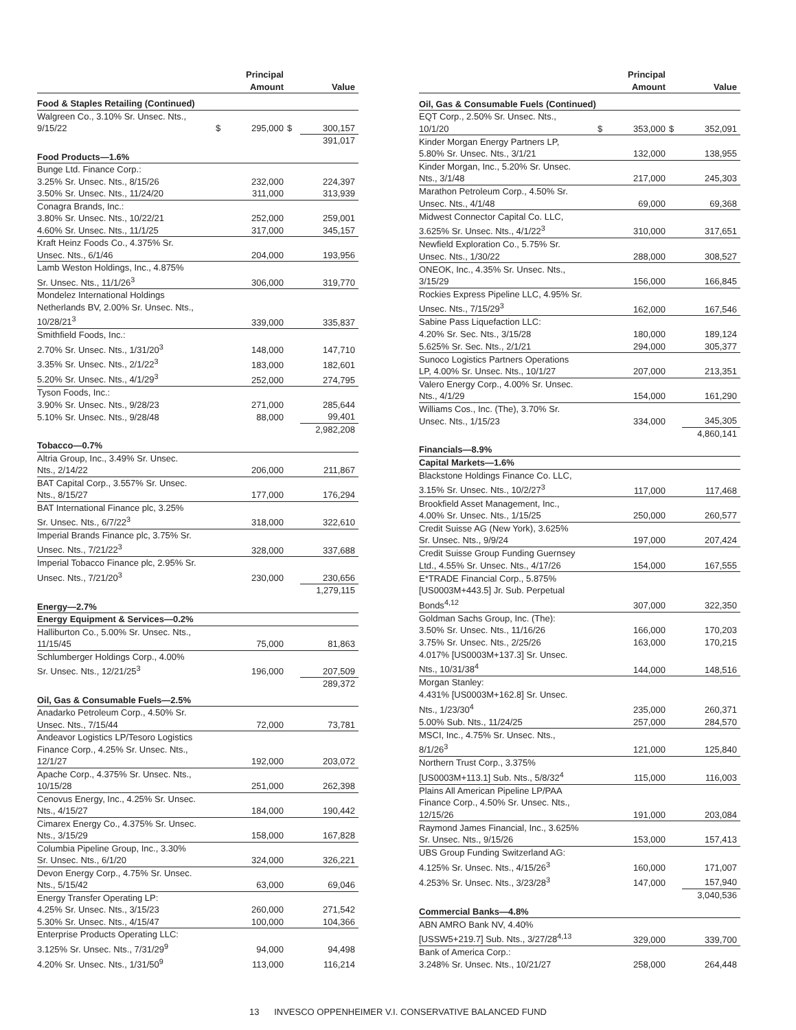| | | Principal Amount | | Value |
| --- | --- | --- | --- | --- |
| Food & Staples Retailing (Continued) | | | | |
| Walgreen Co., 3.10% Sr. Unsec. Nts., 9/15/22 | $ | 295,000 | $ | 300,157 |
| | | | | 391,017 |
| Food Products—1.6% | | | | |
| Bunge Ltd. Finance Corp.: | | | | |
| 3.25% Sr. Unsec. Nts., 8/15/26 | | 232,000 | | 224,397 |
| 3.50% Sr. Unsec. Nts., 11/24/20 | | 311,000 | | 313,939 |
| Conagra Brands, Inc.: | | | | |
| 3.80% Sr. Unsec. Nts., 10/22/21 | | 252,000 | | 259,001 |
| 4.60% Sr. Unsec. Nts., 11/1/25 | | 317,000 | | 345,157 |
| Kraft Heinz Foods Co., 4.375% Sr. Unsec. Nts., 6/1/46 | | 204,000 | | 193,956 |
| Lamb Weston Holdings, Inc., 4.875% Sr. Unsec. Nts., 11/1/26<sup>3</sup> | | 306,000 | | 319,770 |
| Mondelez International Holdings Netherlands BV, 2.00% Sr. Unsec. Nts., 10/28/21<sup>3</sup> | | 339,000 | | 335,837 |
| Smithfield Foods, Inc.: | | | | |
| 2.70% Sr. Unsec. Nts., 1/31/20<sup>3</sup> | | 148,000 | | 147,710 |
| 3.35% Sr. Unsec. Nts., 2/1/22<sup>3</sup> | | 183,000 | | 182,601 |
| 5.20% Sr. Unsec. Nts., 4/1/29<sup>3</sup> | | 252,000 | | 274,795 |
| Tyson Foods, Inc.: | | | | |
| 3.90% Sr. Unsec. Nts., 9/28/23 | | 271,000 | | 285,644 |
| 5.10% Sr. Unsec. Nts., 9/28/48 | | 88,000 | | 99,401 |
| | | | | 2,982,208 |
| Tobacco—0.7% | | | | |
| Altria Group, Inc., 3.49% Sr. Unsec. Nts., 2/14/22 | | 206,000 | | 211,867 |
| BAT Capital Corp., 3.557% Sr. Unsec. Nts., 8/15/27 | | 177,000 | | 176,294 |
| BAT International Finance plc, 3.25% Sr. Unsec. Nts., 6/7/22<sup>3</sup> | | 318,000 | | 322,610 |
| Imperial Brands Finance plc, 3.75% Sr. Unsec. Nts., 7/21/22<sup>3</sup> | | 328,000 | | 337,688 |
| Imperial Tobacco Finance plc, 2.95% Sr. Unsec. Nts., 7/21/20<sup>3</sup> | | 230,000 | | 230,656 |
| | | | | 1,279,115 |
| Energy—2.7% | | | | |
| Energy Equipment & Services—0.2% | | | | |
| Halliburton Co., 5.00% Sr. Unsec. Nts., 11/15/45 | | 75,000 | | 81,863 |
| Schlumberger Holdings Corp., 4.00% Sr. Unsec. Nts., 12/21/25<sup>3</sup> | | 196,000 | | 207,509 |
| | | | | 289,372 |
| Oil, Gas & Consumable Fuels—2.5% | | | | |
| Anadarko Petroleum Corp., 4.50% Sr. Unsec. Nts., 7/15/44 | | 72,000 | | 73,781 |
| Andeavor Logistics LP/Tesoro Logistics Finance Corp., 4.25% Sr. Unsec. Nts., 12/1/27 | | 192,000 | | 203,072 |
| Apache Corp., 4.375% Sr. Unsec. Nts., 10/15/28 | | 251,000 | | 262,398 |
| Cenovus Energy, Inc., 4.25% Sr. Unsec. Nts., 4/15/27 | | 184,000 | | 190,442 |
| Cimarex Energy Co., 4.375% Sr. Unsec. Nts., 3/15/29 | | 158,000 | | 167,828 |
| Columbia Pipeline Group, Inc., 3.30% Sr. Unsec. Nts., 6/1/20 | | 324,000 | | 326,221 |
| Devon Energy Corp., 4.75% Sr. Unsec. Nts., 5/15/42 | | 63,000 | | 69,046 |
| Energy Transfer Operating LP: | | | | |
| 4.25% Sr. Unsec. Nts., 3/15/23 | | 260,000 | | 271,542 |
| 5.30% Sr. Unsec. Nts., 4/15/47 | | 100,000 | | 104,366 |
| Enterprise Products Operating LLC: | | | | |
| 3.125% Sr. Unsec. Nts., 7/31/29<sup>9</sup> | | 94,000 | | 94,498 |
| 4.20% Sr. Unsec. Nts., 1/31/50<sup>9</sup> | | 113,000 | | 116,214 |
| | | Principal Amount | | Value |
| --- | --- | --- | --- | --- |
| Oil, Gas & Consumable Fuels (Continued) | | | | |
| EQT Corp., 2.50% Sr. Unsec. Nts., 10/1/20 | $ | 353,000 | $ | 352,091 |
| Kinder Morgan Energy Partners LP, 5.80% Sr. Unsec. Nts., 3/1/21 | | 132,000 | | 138,955 |
| Kinder Morgan, Inc., 5.20% Sr. Unsec. Nts., 3/1/48 | | 217,000 | | 245,303 |
| Marathon Petroleum Corp., 4.50% Sr. Unsec. Nts., 4/1/48 | | 69,000 | | 69,368 |
| Midwest Connector Capital Co. LLC, 3.625% Sr. Unsec. Nts., 4/1/22<sup>3</sup> | | 310,000 | | 317,651 |
| Newfield Exploration Co., 5.75% Sr. Unsec. Nts., 1/30/22 | | 288,000 | | 308,527 |
| ONEOK, Inc., 4.35% Sr. Unsec. Nts., 3/15/29 | | 156,000 | | 166,845 |
| Rockies Express Pipeline LLC, 4.95% Sr. Unsec. Nts., 7/15/29<sup>3</sup> | | 162,000 | | 167,546 |
| Sabine Pass Liquefaction LLC: | | | | |
| 4.20% Sr. Sec. Nts., 3/15/28 | | 180,000 | | 189,124 |
| 5.625% Sr. Sec. Nts., 2/1/21 | | 294,000 | | 305,377 |
| Sunoco Logistics Partners Operations LP, 4.00% Sr. Unsec. Nts., 10/1/27 | | 207,000 | | 213,351 |
| Valero Energy Corp., 4.00% Sr. Unsec. Nts., 4/1/29 | | 154,000 | | 161,290 |
| Williams Cos., Inc. (The), 3.70% Sr. Unsec. Nts., 1/15/23 | | 334,000 | | 345,305 |
| | | | | 4,860,141 |
| Financials—8.9% | | | | |
| Capital Markets—1.6% | | | | |
| Blackstone Holdings Finance Co. LLC, 3.15% Sr. Unsec. Nts., 10/2/27<sup>3</sup> | | 117,000 | | 117,468 |
| Brookfield Asset Management, Inc., 4.00% Sr. Unsec. Nts., 1/15/25 | | 250,000 | | 260,577 |
| Credit Suisse AG (New York), 3.625% Sr. Unsec. Nts., 9/9/24 | | 197,000 | | 207,424 |
| Credit Suisse Group Funding Guernsey Ltd., 4.55% Sr. Unsec. Nts., 4/17/26 | | 154,000 | | 167,555 |
| E*TRADE Financial Corp., 5.875% [US0003M+443.5] Jr. Sub. Perpetual Bonds<sup>4,12</sup> | | 307,000 | | 322,350 |
| Goldman Sachs Group, Inc. (The): | | | | |
| 3.50% Sr. Unsec. Nts., 11/16/26 | | 166,000 | | 170,203 |
| 3.75% Sr. Unsec. Nts., 2/25/26 | | 163,000 | | 170,215 |
| 4.017% [US0003M+137.3] Sr. Unsec. Nts., 10/31/38<sup>4</sup> | | 144,000 | | 148,516 |
| Morgan Stanley: | | | | |
| 4.431% [US0003M+162.8] Sr. Unsec. Nts., 1/23/30<sup>4</sup> | | 235,000 | | 260,371 |
| 5.00% Sub. Nts., 11/24/25 | | 257,000 | | 284,570 |
| MSCI, Inc., 4.75% Sr. Unsec. Nts., 8/1/26<sup>3</sup> | | 121,000 | | 125,840 |
| Northern Trust Corp., 3.375% [US0003M+113.1] Sub. Nts., 5/8/32<sup>4</sup> | | 115,000 | | 116,003 |
| Plains All American Pipeline LP/PAA Finance Corp., 4.50% Sr. Unsec. Nts., 12/15/26 | | 191,000 | | 203,084 |
| Raymond James Financial, Inc., 3.625% Sr. Unsec. Nts., 9/15/26 | | 153,000 | | 157,413 |
| UBS Group Funding Switzerland AG: | | | | |
| 4.125% Sr. Unsec. Nts., 4/15/26<sup>3</sup> | | 160,000 | | 171,007 |
| 4.253% Sr. Unsec. Nts., 3/23/28<sup>3</sup> | | 147,000 | | 157,940 |
| | | | | 3,040,536 |
| Commercial Banks—4.8% | | | | |
| ABN AMRO Bank NV, 4.40% [USSW5+219.7] Sub. Nts., 3/27/28<sup>4,13</sup> | | 329,000 | | 339,700 |
| Bank of America Corp.: | | | | |
| 3.248% Sr. Unsec. Nts., 10/21/27 | | 258,000 | | 264,448 |
13 INVESCO OPPENHEIMER V.I. CONSERVATIVE BALANCED FUND